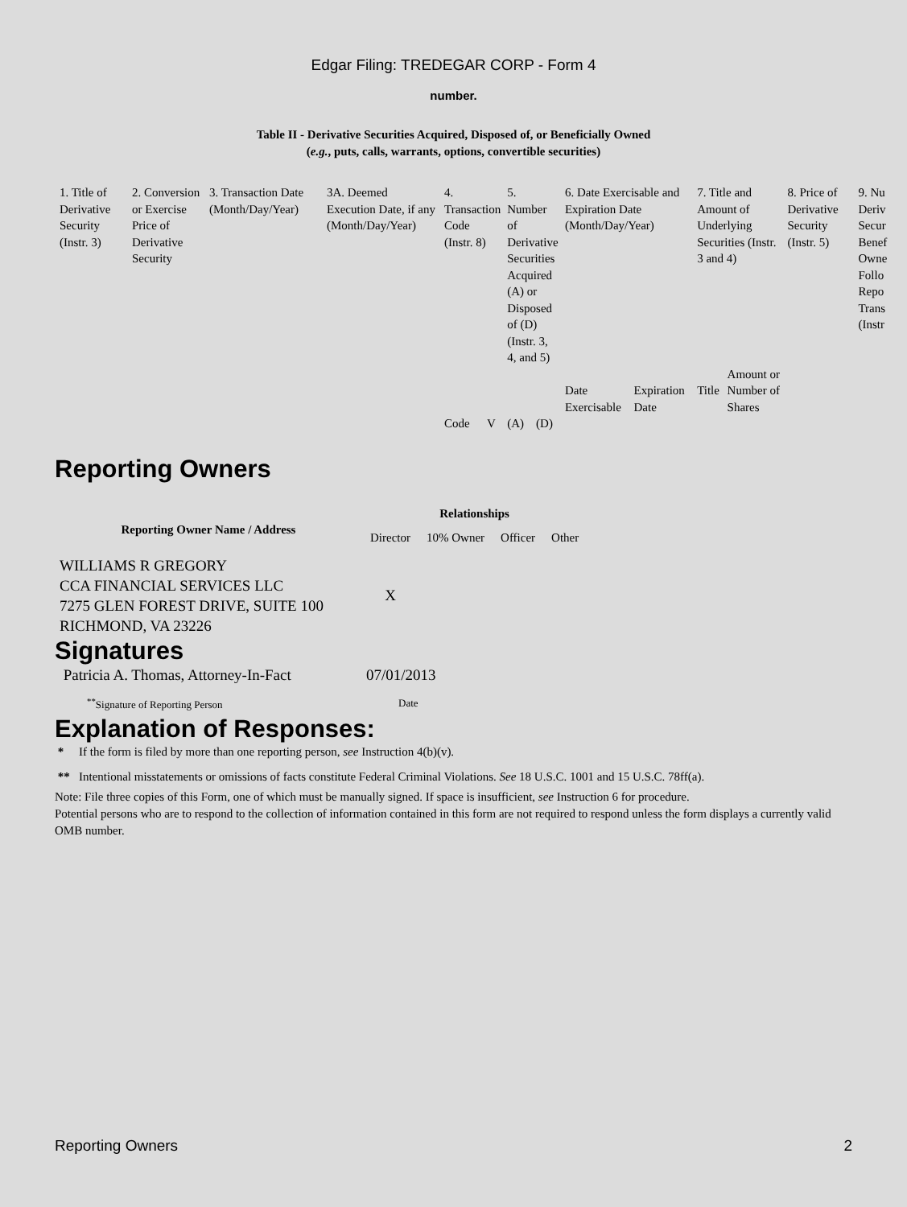Edgar Filing: TREDEGAR CORP - Form 4
number.
Table II - Derivative Securities Acquired, Disposed of, or Beneficially Owned
(e.g., puts, calls, warrants, options, convertible securities)
| 1. Title of Derivative Security (Instr. 3) | 2. Conversion or Exercise Price of Derivative Security | 3. Transaction Date (Month/Day/Year) | 3A. Deemed Execution Date, if any (Month/Day/Year) | 4. Transaction Code (Instr. 8) | | 5. Number of Derivative Securities Acquired (A) or Disposed of (D) (Instr. 3, 4, and 5) | | 6. Date Exercisable and Expiration Date (Month/Day/Year) | | 7. Title and Amount of Underlying Securities (Instr. 3 and 4) | | 8. Price of Derivative Security (Instr. 5) | 9. Nu Deriv Secur Benef Owne Follo Repo Trans (Instr |
| | | | | | | | | Date Exercisable | Expiration Date | Title | Amount or Number of Shares | | |
| | | | | Code | V | (A) | (D) | | | | | | |
Reporting Owners
| Reporting Owner Name / Address | Relationships | | | |
| --- | --- | --- | --- | --- |
| | Director | 10% Owner | Officer | Other |
| WILLIAMS R GREGORY CCA FINANCIAL SERVICES LLC 7275 GLEN FOREST DRIVE, SUITE 100 RICHMOND, VA 23226 | X | | | |
Signatures
| Patricia A. Thomas, Attorney-In-Fact | 07/01/2013 |
| <sup>**</sup> Signature of Reporting Person | Date |
Explanation of Responses:
* If the form is filed by more than one reporting person, see Instruction 4(b)(v).
** Intentional misstatements or omissions of facts constitute Federal Criminal Violations. See 18 U.S.C. 1001 and 15 U.S.C. 78ff(a).
Note: File three copies of this Form, one of which must be manually signed. If space is insufficient, see Instruction 6 for procedure.
Potential persons who are to respond to the collection of information contained in this form are not required to respond unless the form displays a currently valid OMB number.
Reporting Owners 2